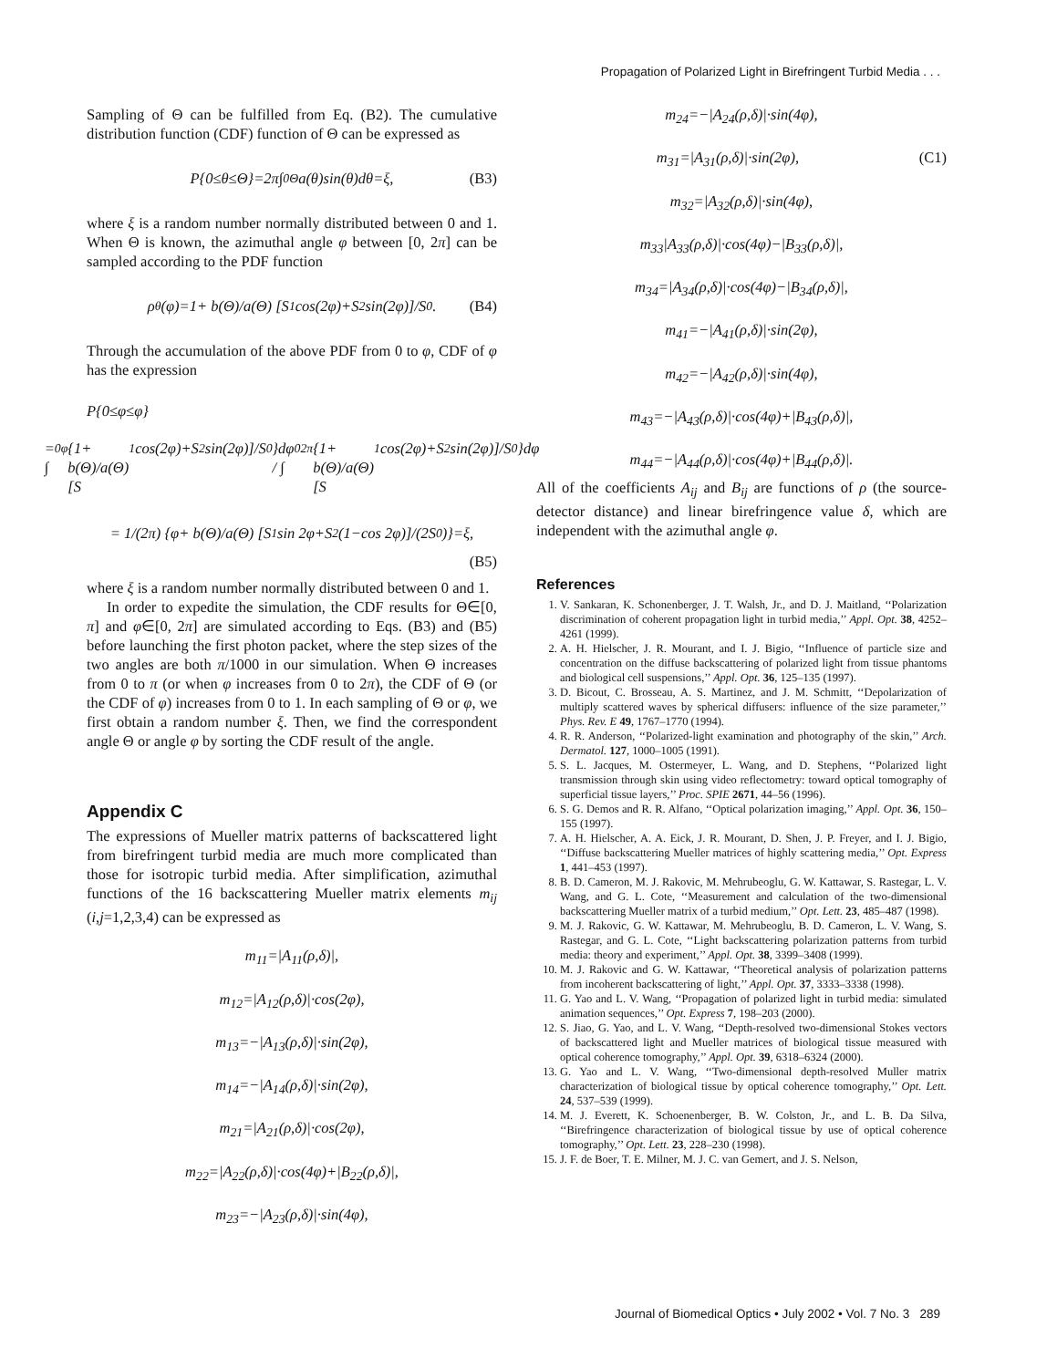Propagation of Polarized Light in Birefringent Turbid Media . . .
Sampling of Θ can be fulfilled from Eq. (B2). The cumulative distribution function (CDF) function of Θ can be expressed as
P{0≤θ≤Θ}=2π∫<sub>0</sub><sup>Θ</sup> a(θ)sin(θ)dθ=ξ, (B3)
where ξ is a random number normally distributed between 0 and 1. When Θ is known, the azimuthal angle φ between [0, 2π] can be sampled according to the PDF function
ρ<sub>θ</sub>(φ)=1+ b(Θ)/a(Θ) [S<sub>1</sub> cos(2φ)+S<sub>2</sub> sin(2φ)]/S<sub>0</sub>. (B4)
Through the accumulation of the above PDF from 0 to φ, CDF of φ has the expression
P{0≤φ≤φ}
= ∫<sub>0</sub><sup>φ</sup>{1+ b(Θ)/a(Θ) [S<sub>1</sub> cos(2φ)+S<sub>2</sub> sin(2φ)]/S<sub>0</sub>}dφ / ∫<sub>0</sub><sup>2π</sup>{1+ b(Θ)/a(Θ) [S<sub>1</sub> cos(2φ)+S<sub>2</sub> sin(2φ)]/S<sub>0</sub>}dφ
= 1/(2π) {φ+ b(Θ)/a(Θ) [S<sub>1</sub> sin 2φ+S<sub>2</sub>(1−cos 2φ)]/(2S<sub>0</sub>)}=ξ,
(B5)
where ξ is a random number normally distributed between 0 and 1.
In order to expedite the simulation, the CDF results for Θ∈[0, π] and φ∈[0, 2π] are simulated according to Eqs. (B3) and (B5) before launching the first photon packet, where the step sizes of the two angles are both π/1000 in our simulation. When Θ increases from 0 to π (or when φ increases from 0 to 2π), the CDF of Θ (or the CDF of φ) increases from 0 to 1. In each sampling of Θ or φ, we first obtain a random number ξ. Then, we find the correspondent angle Θ or angle φ by sorting the CDF result of the angle.
Appendix C
The expressions of Mueller matrix patterns of backscattered light from birefringent turbid media are much more complicated than those for isotropic turbid media. After simplification, azimuthal functions of the 16 backscattering Mueller matrix elements m<sub>ij</sub> (i,j=1,2,3,4) can be expressed as
m<sub>11</sub>=|A<sub>11</sub>(ρ,δ)|,
m<sub>12</sub>=|A<sub>12</sub>(ρ,δ)|·cos(2φ),
m<sub>13</sub>=−|A<sub>13</sub>(ρ,δ)|·sin(2φ),
m<sub>14</sub>=−|A<sub>14</sub>(ρ,δ)|·sin(2φ),
m<sub>21</sub>=|A<sub>21</sub>(ρ,δ)|·cos(2φ),
m<sub>22</sub>=|A<sub>22</sub>(ρ,δ)|·cos(4φ)+|B<sub>22</sub>(ρ,δ)|,
m<sub>23</sub>=−|A<sub>23</sub>(ρ,δ)|·sin(4φ),
m<sub>24</sub>=−|A<sub>24</sub>(ρ,δ)|·sin(4φ),
m<sub>31</sub>=|A<sub>31</sub>(ρ,δ)|·sin(2φ), (C1)
m<sub>32</sub>=|A<sub>32</sub>(ρ,δ)|·sin(4φ),
m<sub>33</sub>|A<sub>33</sub>(ρ,δ)|·cos(4φ)−|B<sub>33</sub>(ρ,δ)|,
m<sub>34</sub>=|A<sub>34</sub>(ρ,δ)|·cos(4φ)−|B<sub>34</sub>(ρ,δ)|,
m<sub>41</sub>=−|A<sub>41</sub>(ρ,δ)|·sin(2φ),
m<sub>42</sub>=−|A<sub>42</sub>(ρ,δ)|·sin(4φ),
m<sub>43</sub>=−|A<sub>43</sub>(ρ,δ)|·cos(4φ)+|B<sub>43</sub>(ρ,δ)|,
m<sub>44</sub>=−|A<sub>44</sub>(ρ,δ)|·cos(4φ)+|B<sub>44</sub>(ρ,δ)|.
All of the coefficients A<sub>ij</sub> and B<sub>ij</sub> are functions of ρ (the source-detector distance) and linear birefringence value δ, which are independent with the azimuthal angle φ.
References
1. V. Sankaran, K. Schonenberger, J. T. Walsh, Jr., and D. J. Maitland, ‘‘Polarization discrimination of coherent propagation light in turbid media,’’ Appl. Opt. 38, 4252–4261 (1999).
2. A. H. Hielscher, J. R. Mourant, and I. J. Bigio, ‘‘Influence of particle size and concentration on the diffuse backscattering of polarized light from tissue phantoms and biological cell suspensions,’’ Appl. Opt. 36, 125–135 (1997).
3. D. Bicout, C. Brosseau, A. S. Martinez, and J. M. Schmitt, ‘‘Depolarization of multiply scattered waves by spherical diffusers: influence of the size parameter,’’ Phys. Rev. E 49, 1767–1770 (1994).
4. R. R. Anderson, ‘‘Polarized-light examination and photography of the skin,’’ Arch. Dermatol. 127, 1000–1005 (1991).
5. S. L. Jacques, M. Ostermeyer, L. Wang, and D. Stephens, ‘‘Polarized light transmission through skin using video reflectometry: toward optical tomography of superficial tissue layers,’’ Proc. SPIE 2671, 44–56 (1996).
6. S. G. Demos and R. R. Alfano, ‘‘Optical polarization imaging,’’ Appl. Opt. 36, 150–155 (1997).
7. A. H. Hielscher, A. A. Eick, J. R. Mourant, D. Shen, J. P. Freyer, and I. J. Bigio, ‘‘Diffuse backscattering Mueller matrices of highly scattering media,’’ Opt. Express 1, 441–453 (1997).
8. B. D. Cameron, M. J. Rakovic, M. Mehrubeoglu, G. W. Kattawar, S. Rastegar, L. V. Wang, and G. L. Cote, ‘‘Measurement and calculation of the two-dimensional backscattering Mueller matrix of a turbid medium,’’ Opt. Lett. 23, 485–487 (1998).
9. M. J. Rakovic, G. W. Kattawar, M. Mehrubeoglu, B. D. Cameron, L. V. Wang, S. Rastegar, and G. L. Cote, ‘‘Light backscattering polarization patterns from turbid media: theory and experiment,’’ Appl. Opt. 38, 3399–3408 (1999).
10. M. J. Rakovic and G. W. Kattawar, ‘‘Theoretical analysis of polarization patterns from incoherent backscattering of light,’’ Appl. Opt. 37, 3333–3338 (1998).
11. G. Yao and L. V. Wang, ‘‘Propagation of polarized light in turbid media: simulated animation sequences,’’ Opt. Express 7, 198–203 (2000).
12. S. Jiao, G. Yao, and L. V. Wang, ‘‘Depth-resolved two-dimensional Stokes vectors of backscattered light and Mueller matrices of biological tissue measured with optical coherence tomography,’’ Appl. Opt. 39, 6318–6324 (2000).
13. G. Yao and L. V. Wang, ‘‘Two-dimensional depth-resolved Muller matrix characterization of biological tissue by optical coherence tomography,’’ Opt. Lett. 24, 537–539 (1999).
14. M. J. Everett, K. Schoenenberger, B. W. Colston, Jr., and L. B. Da Silva, ‘‘Birefringence characterization of biological tissue by use of optical coherence tomography,’’ Opt. Lett. 23, 228–230 (1998).
15. J. F. de Boer, T. E. Milner, M. J. C. van Gemert, and J. S. Nelson,
Journal of Biomedical Optics • July 2002 • Vol. 7 No. 3 289